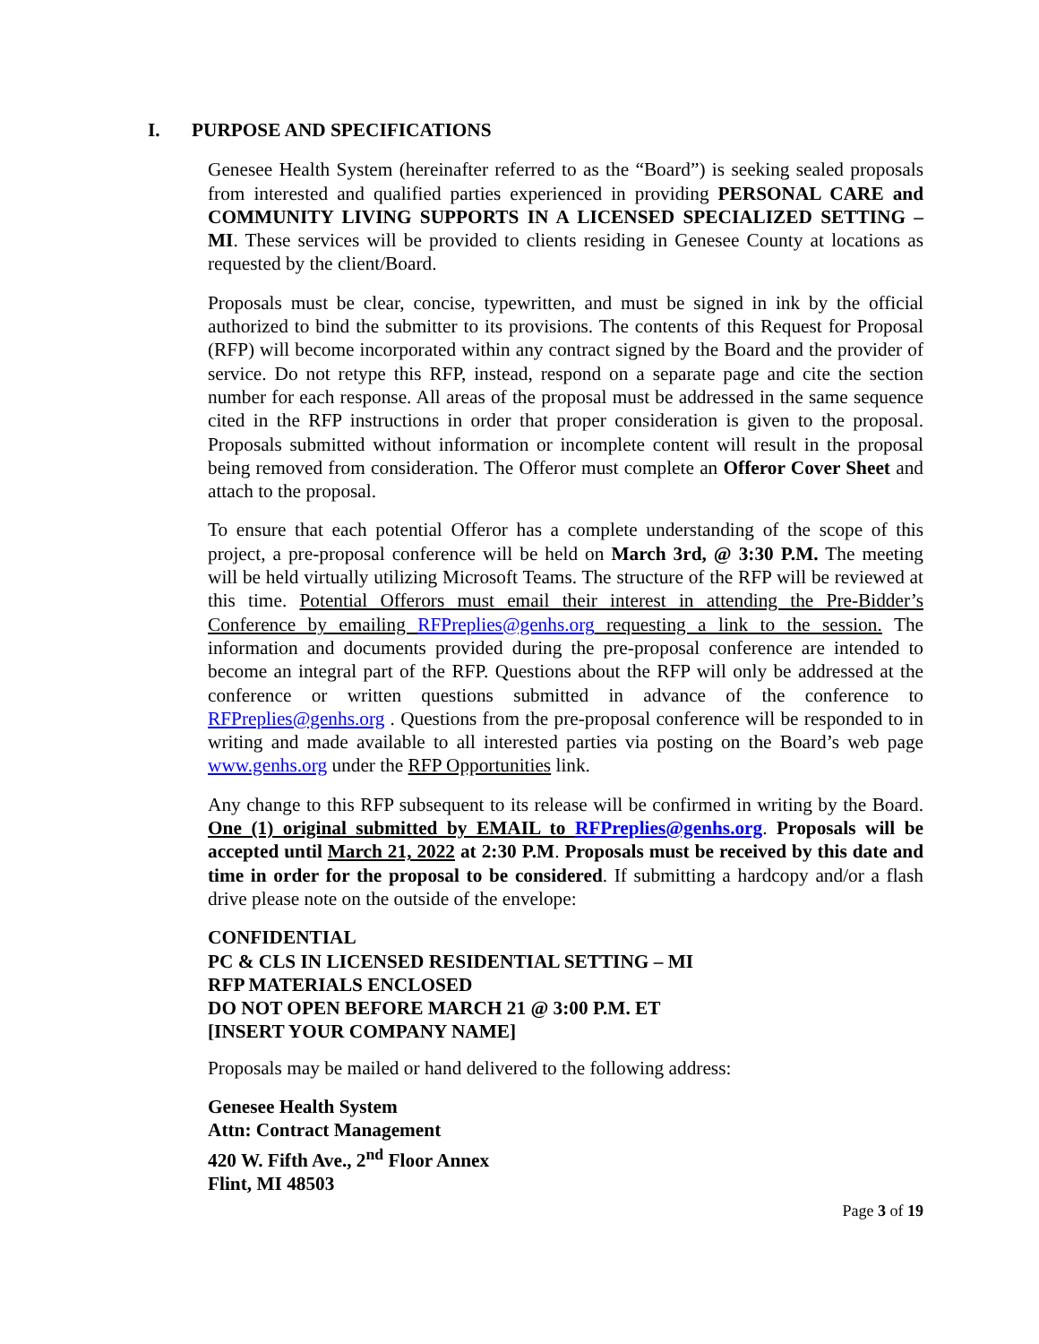I. PURPOSE AND SPECIFICATIONS
Genesee Health System (hereinafter referred to as the “Board”) is seeking sealed proposals from interested and qualified parties experienced in providing PERSONAL CARE and COMMUNITY LIVING SUPPORTS IN A LICENSED SPECIALIZED SETTING – MI. These services will be provided to clients residing in Genesee County at locations as requested by the client/Board.
Proposals must be clear, concise, typewritten, and must be signed in ink by the official authorized to bind the submitter to its provisions. The contents of this Request for Proposal (RFP) will become incorporated within any contract signed by the Board and the provider of service. Do not retype this RFP, instead, respond on a separate page and cite the section number for each response. All areas of the proposal must be addressed in the same sequence cited in the RFP instructions in order that proper consideration is given to the proposal. Proposals submitted without information or incomplete content will result in the proposal being removed from consideration. The Offeror must complete an Offeror Cover Sheet and attach to the proposal.
To ensure that each potential Offeror has a complete understanding of the scope of this project, a pre-proposal conference will be held on March 3rd, @ 3:30 P.M. The meeting will be held virtually utilizing Microsoft Teams. The structure of the RFP will be reviewed at this time. Potential Offerors must email their interest in attending the Pre-Bidder’s Conference by emailing RFPreplies@genhs.org requesting a link to the session. The information and documents provided during the pre-proposal conference are intended to become an integral part of the RFP. Questions about the RFP will only be addressed at the conference or written questions submitted in advance of the conference to RFPreplies@genhs.org . Questions from the pre-proposal conference will be responded to in writing and made available to all interested parties via posting on the Board’s web page www.genhs.org under the RFP Opportunities link.
Any change to this RFP subsequent to its release will be confirmed in writing by the Board. One (1) original submitted by EMAIL to RFPreplies@genhs.org. Proposals will be accepted until March 21, 2022 at 2:30 P.M. Proposals must be received by this date and time in order for the proposal to be considered. If submitting a hardcopy and/or a flash drive please note on the outside of the envelope:
CONFIDENTIAL
PC & CLS IN LICENSED RESIDENTIAL SETTING – MI
RFP MATERIALS ENCLOSED
DO NOT OPEN BEFORE MARCH 21 @ 3:00 P.M. ET
[INSERT YOUR COMPANY NAME]
Proposals may be mailed or hand delivered to the following address:
Genesee Health System
Attn: Contract Management
420 W. Fifth Ave., 2<sup>nd</sup> Floor Annex
Flint, MI 48503
Page 3 of 19